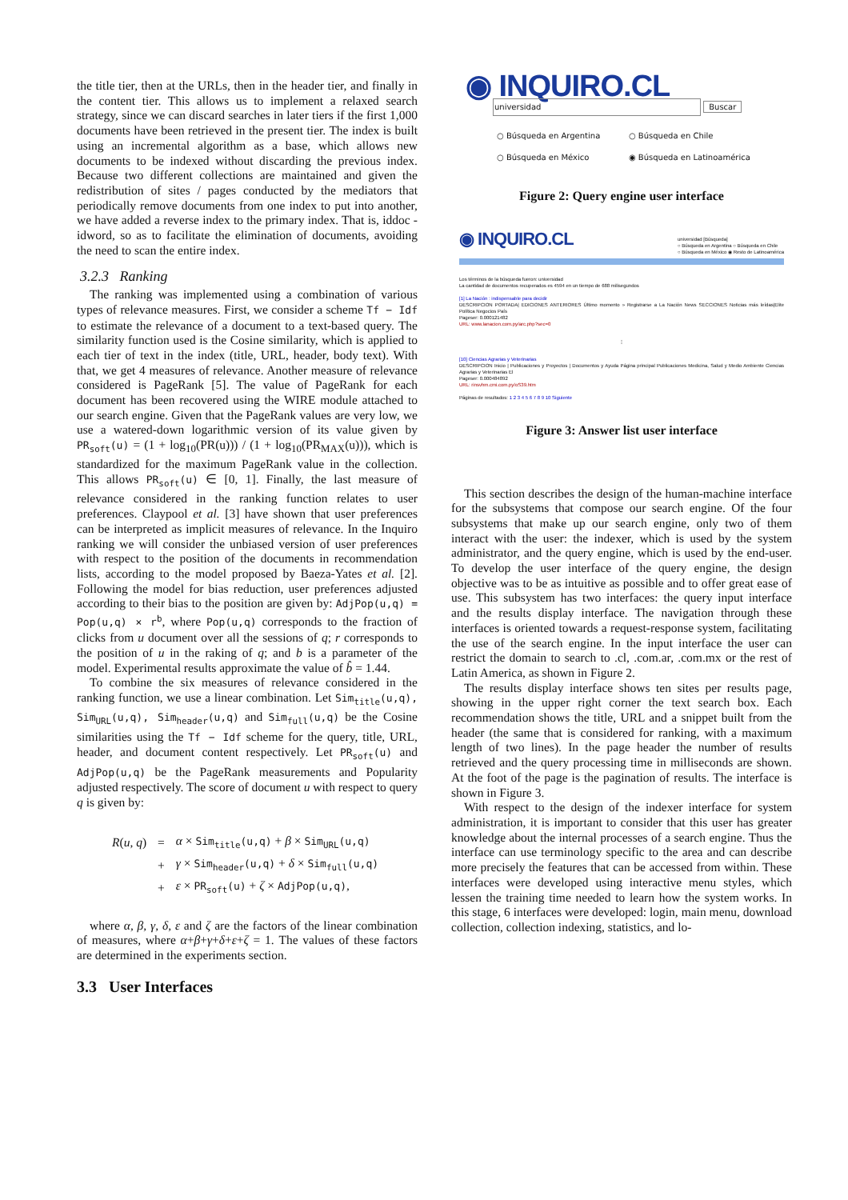the title tier, then at the URLs, then in the header tier, and finally in the content tier. This allows us to implement a relaxed search strategy, since we can discard searches in later tiers if the first 1,000 documents have been retrieved in the present tier. The index is built using an incremental algorithm as a base, which allows new documents to be indexed without discarding the previous index. Because two different collections are maintained and given the redistribution of sites / pages conducted by the mediators that periodically remove documents from one index to put into another, we have added a reverse index to the primary index. That is, iddoc - idword, so as to facilitate the elimination of documents, avoiding the need to scan the entire index.
3.2.3 Ranking
The ranking was implemented using a combination of various types of relevance measures. First, we consider a scheme Tf − Idf to estimate the relevance of a document to a text-based query. The similarity function used is the Cosine similarity, which is applied to each tier of text in the index (title, URL, header, body text). With that, we get 4 measures of relevance. Another measure of relevance considered is PageRank [5]. The value of PageRank for each document has been recovered using the WIRE module attached to our search engine. Given that the PageRank values are very low, we use a watered-down logarithmic version of its value given by PR<sub>soft</sub>(u) = (1 + log<sub>10</sub>(PR(u))) / (1 + log<sub>10</sub>(PR<sub>MAX</sub>(u))), which is standardized for the maximum PageRank value in the collection. This allows PR<sub>soft</sub>(u) ∈ [0, 1]. Finally, the last measure of relevance considered in the ranking function relates to user preferences. Claypool et al. [3] have shown that user preferences can be interpreted as implicit measures of relevance. In the Inquiro ranking we will consider the unbiased version of user preferences with respect to the position of the documents in recommendation lists, according to the model proposed by Baeza-Yates et al. [2]. Following the model for bias reduction, user preferences adjusted according to their bias to the position are given by: AdjPop(u,q) = Pop(u,q) × r<sup>b</sup>, where Pop(u,q) corresponds to the fraction of clicks from u document over all the sessions of q; r corresponds to the position of u in the raking of q; and b is a parameter of the model. Experimental results approximate the value of b̂ = 1.44.
To combine the six measures of relevance considered in the ranking function, we use a linear combination. Let Sim<sub>title</sub>(u,q), Sim<sub>URL</sub>(u,q), Sim<sub>header</sub>(u,q) and Sim<sub>full</sub>(u,q) be the Cosine similarities using the Tf − Idf scheme for the query, title, URL, header, and document content respectively. Let PR<sub>soft</sub>(u) and AdjPop(u,q) be the PageRank measurements and Popularity adjusted respectively. The score of document u with respect to query q is given by:
| R ( u , q ) | = | α × Sim<sub>title</sub>(u,q) + β × Sim<sub>URL</sub>(u,q) |
| | + | γ × Sim<sub>header</sub>(u,q) + δ × Sim<sub>full</sub>(u,q) |
| | + | ε × PR<sub>soft</sub>(u) + ζ × AdjPop(u,q) , |
where α, β, γ, δ, ε and ζ are the factors of the linear combination of measures, where α+β+γ+δ+ε+ζ = 1. The values of these factors are determined in the experiments section.
3.3 User Interfaces
◉ INQUIRO.CL
universidad Buscar
| ○ Búsqueda en Argentina | ○ Búsqueda en Chile |
| ○ Búsqueda en México | ◉ Búsqueda en Latinoamérica |
Figure 2: Query engine user interface
◉ INQUIRO.CL universidad [Búsqueda]
○ Búsqueda en Argentina ○ Búsqueda en Chile
○ Búsqueda en México ◉ Resto de Latinoamérica
Los términos de la búsqueda fueron: universidad
La cantidad de documentos recuperados es 4594 en un tiempo de 688 milisegundos
[1] La Nación : indispensable para decidir
DESCRIPCION PORTADA| EDICIONES ANTERIORES Último momento » Registrarse a La Nación News SECCIONES Noticias más leídas|Elite Política Negocios País
Pageser: 0.000121482
URL: www.lanacion.com.py/arc.php?sec=0
⋮
[10] Ciencias Agrarias y Veterinarias
DESCRIPCION Inicio | Publicaciones y Proyectos | Documentos y Ayuda Página principal Publicaciones Medicina, Salud y Medio Ambiente Ciencias Agrarias y Veterinarias El
Pageser: 0.000484892
URL: rinsvhm.cmi.com.py/oS39.htm
Páginas de resultados: 1 2 3 4 5 6 7 8 9 10 Siguiente
Figure 3: Answer list user interface
This section describes the design of the human-machine interface for the subsystems that compose our search engine. Of the four subsystems that make up our search engine, only two of them interact with the user: the indexer, which is used by the system administrator, and the query engine, which is used by the end-user. To develop the user interface of the query engine, the design objective was to be as intuitive as possible and to offer great ease of use. This subsystem has two interfaces: the query input interface and the results display interface. The navigation through these interfaces is oriented towards a request-response system, facilitating the use of the search engine. In the input interface the user can restrict the domain to search to .cl, .com.ar, .com.mx or the rest of Latin America, as shown in Figure 2.
The results display interface shows ten sites per results page, showing in the upper right corner the text search box. Each recommendation shows the title, URL and a snippet built from the header (the same that is considered for ranking, with a maximum length of two lines). In the page header the number of results retrieved and the query processing time in milliseconds are shown. At the foot of the page is the pagination of results. The interface is shown in Figure 3.
With respect to the design of the indexer interface for system administration, it is important to consider that this user has greater knowledge about the internal processes of a search engine. Thus the interface can use terminology specific to the area and can describe more precisely the features that can be accessed from within. These interfaces were developed using interactive menu styles, which lessen the training time needed to learn how the system works. In this stage, 6 interfaces were developed: login, main menu, download collection, collection indexing, statistics, and lo-